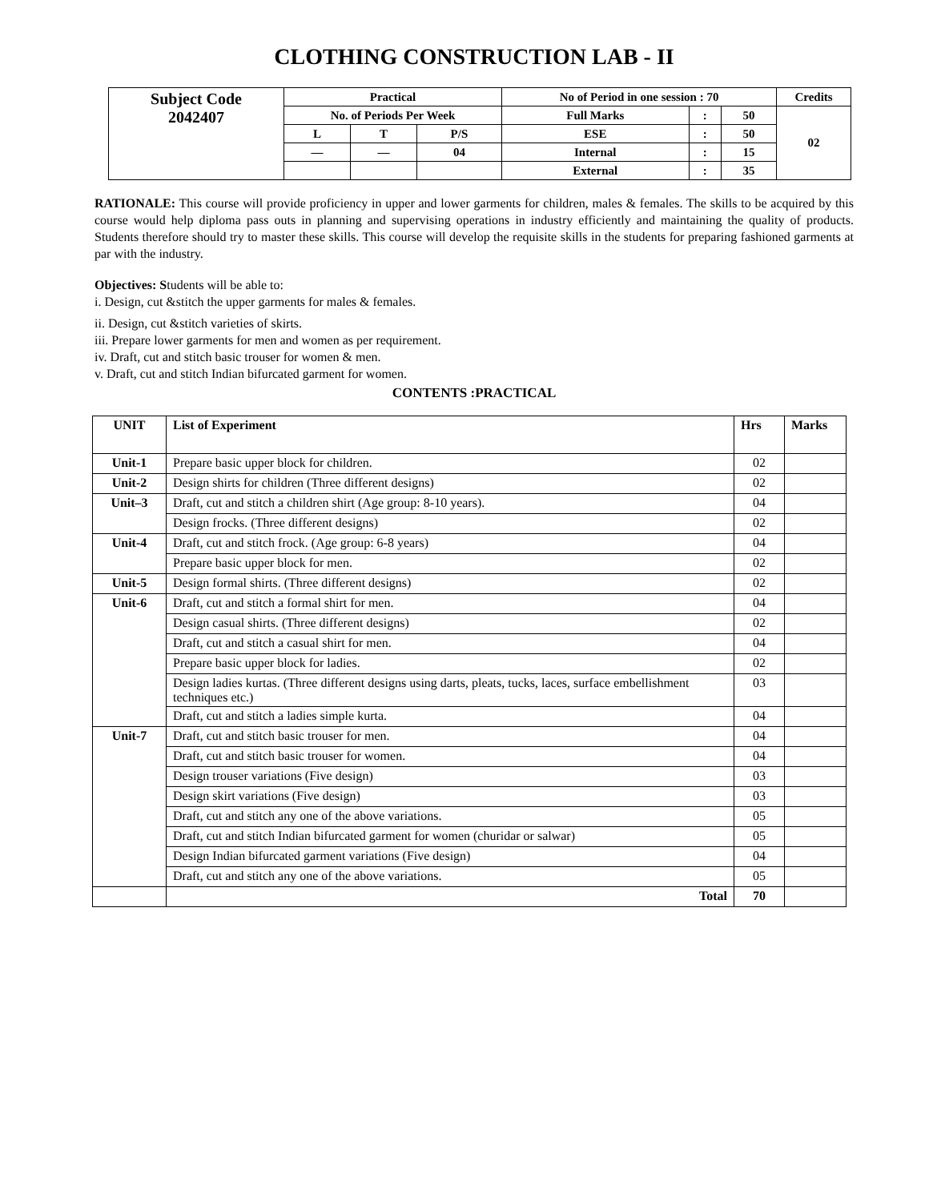CLOTHING CONSTRUCTION LAB - II
| Subject Code 2042407 | Practical | | | No of Period in one session : 70 | | | Credits |
| | No. of Periods Per Week | | | Full Marks | : | 50 | 02 |
| | L | T | P/S | ESE | : | 50 | |
| | — | — | 04 | Internal | : | 15 | |
| | | | | External | : | 35 | |
RATIONALE: This course will provide proficiency in upper and lower garments for children, males & females. The skills to be acquired by this course would help diploma pass outs in planning and supervising operations in industry efficiently and maintaining the quality of products. Students therefore should try to master these skills. This course will develop the requisite skills in the students for preparing fashioned garments at par with the industry.
Objectives: Students will be able to:
i. Design, cut &stitch the upper garments for males & females.
ii. Design, cut &stitch varieties of skirts.
iii. Prepare lower garments for men and women as per requirement.
iv. Draft, cut and stitch basic trouser for women & men.
v. Draft, cut and stitch Indian bifurcated garment for women.
CONTENTS :PRACTICAL
| UNIT | List of Experiment | Hrs | Marks |
| --- | --- | --- | --- |
| Unit-1 | Prepare basic upper block for children. | 02 | |
| Unit-2 | Design shirts for children (Three different designs) | 02 | |
| Unit–3 | Draft, cut and stitch a children shirt (Age group: 8-10 years). | 04 | |
| | Design frocks. (Three different designs) | 02 | |
| Unit-4 | Draft, cut and stitch frock. (Age group: 6-8 years) | 04 | |
| | Prepare basic upper block for men. | 02 | |
| Unit-5 | Design formal shirts. (Three different designs) | 02 | |
| Unit-6 | Draft, cut and stitch a formal shirt for men. | 04 | |
| | Design casual shirts. (Three different designs) | 02 | |
| | Draft, cut and stitch a casual shirt for men. | 04 | |
| | Prepare basic upper block for ladies. | 02 | |
| | Design ladies kurtas. (Three different designs using darts, pleats, tucks, laces, surface embellishment techniques etc.) | 03 | |
| | Draft, cut and stitch a ladies simple kurta. | 04 | |
| Unit-7 | Draft, cut and stitch basic trouser for men. | 04 | |
| | Draft, cut and stitch basic trouser for women. | 04 | |
| | Design trouser variations (Five design) | 03 | |
| | Design skirt variations (Five design) | 03 | |
| | Draft, cut and stitch any one of the above variations. | 05 | |
| | Draft, cut and stitch Indian bifurcated garment for women (churidar or salwar) | 05 | |
| | Design Indian bifurcated garment variations (Five design) | 04 | |
| | Draft, cut and stitch any one of the above variations. | 05 | |
| | Total | 70 | |